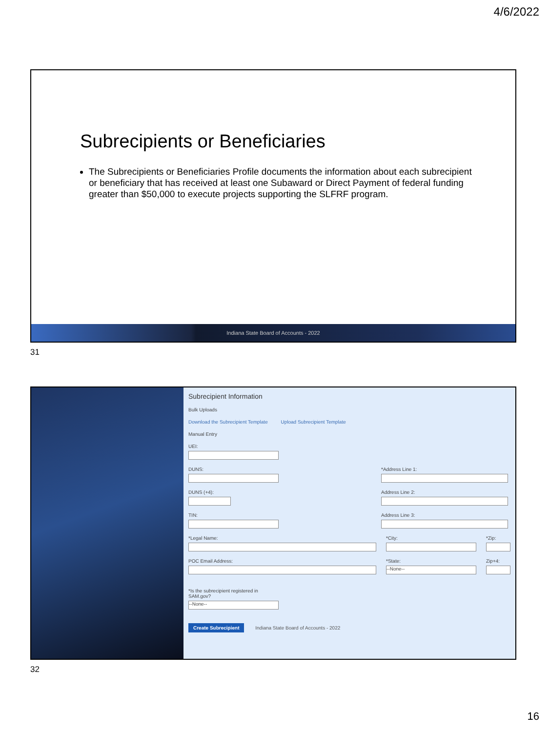4/6/2022
Subrecipients or Beneficiaries
The Subrecipients or Beneficiaries Profile documents the information about each subrecipient or beneficiary that has received at least one Subaward or Direct Payment of federal funding greater than $50,000 to execute projects supporting the SLFRF program.
Indiana State Board of Accounts - 2022
31
Subrecipient Information
Bulk Uploads
Download the Subrecipient Template Upload Subrecipient Template
Manual Entry
UEI:
DUNS: *Address Line 1:
DUNS (+4): Address Line 2:
TIN: Address Line 3:
*Legal Name: *City: *Zip:
POC Email Address: *State:
--None--
Zip+4:
*Is the subrecipient registered in SAM.gov?
--None--
Create Subrecipient
Indiana State Board of Accounts - 2022
32
16